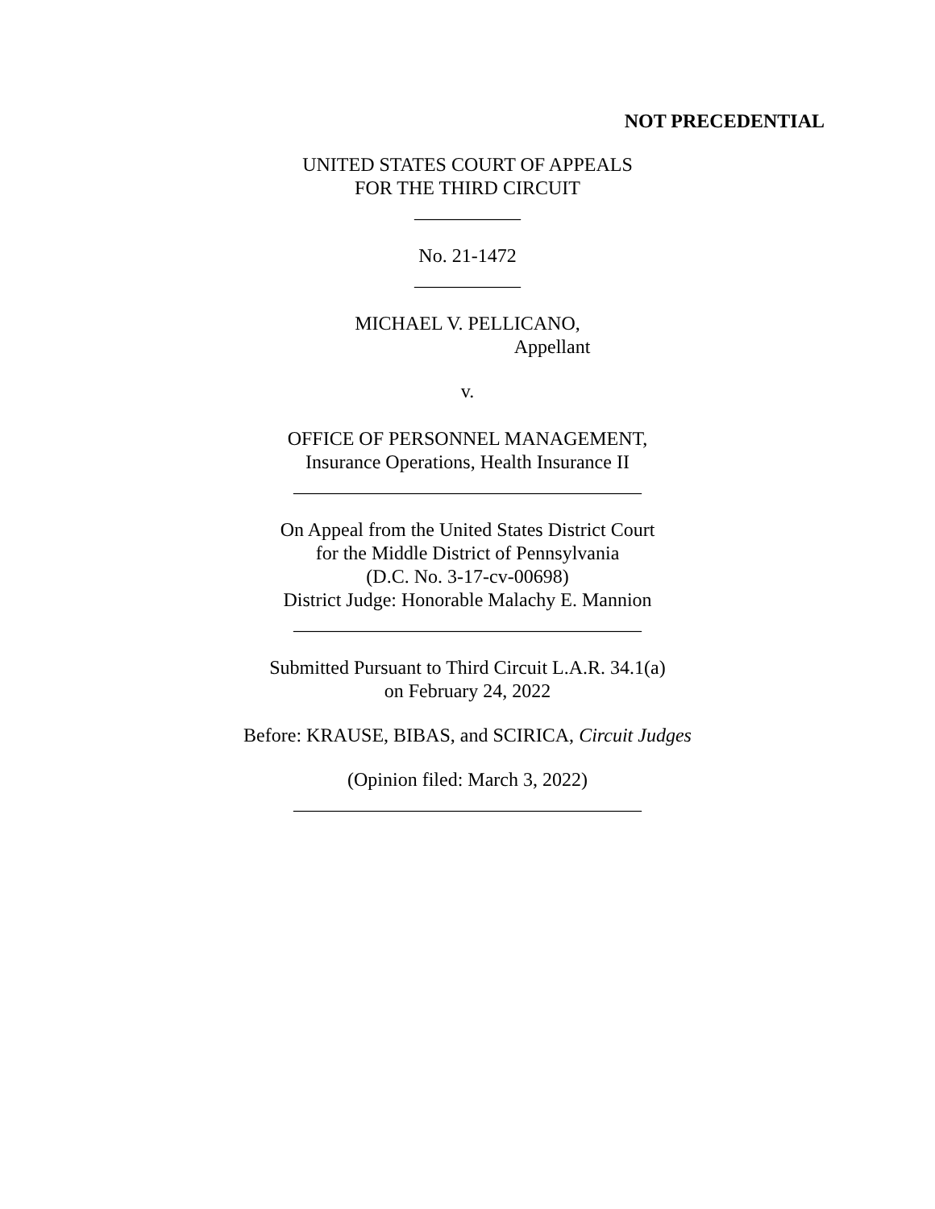NOT PRECEDENTIAL
UNITED STATES COURT OF APPEALS
FOR THE THIRD CIRCUIT
___________
No. 21-1472
___________
MICHAEL V. PELLICANO,
Appellant
v.
OFFICE OF PERSONNEL MANAGEMENT,
Insurance Operations, Health Insurance II
____________________________________
On Appeal from the United States District Court
for the Middle District of Pennsylvania
(D.C. No. 3-17-cv-00698)
District Judge: Honorable Malachy E. Mannion
____________________________________
Submitted Pursuant to Third Circuit L.A.R. 34.1(a)
on February 24, 2022
Before: KRAUSE, BIBAS, and SCIRICA, Circuit Judges
(Opinion filed: March 3, 2022)
____________________________________